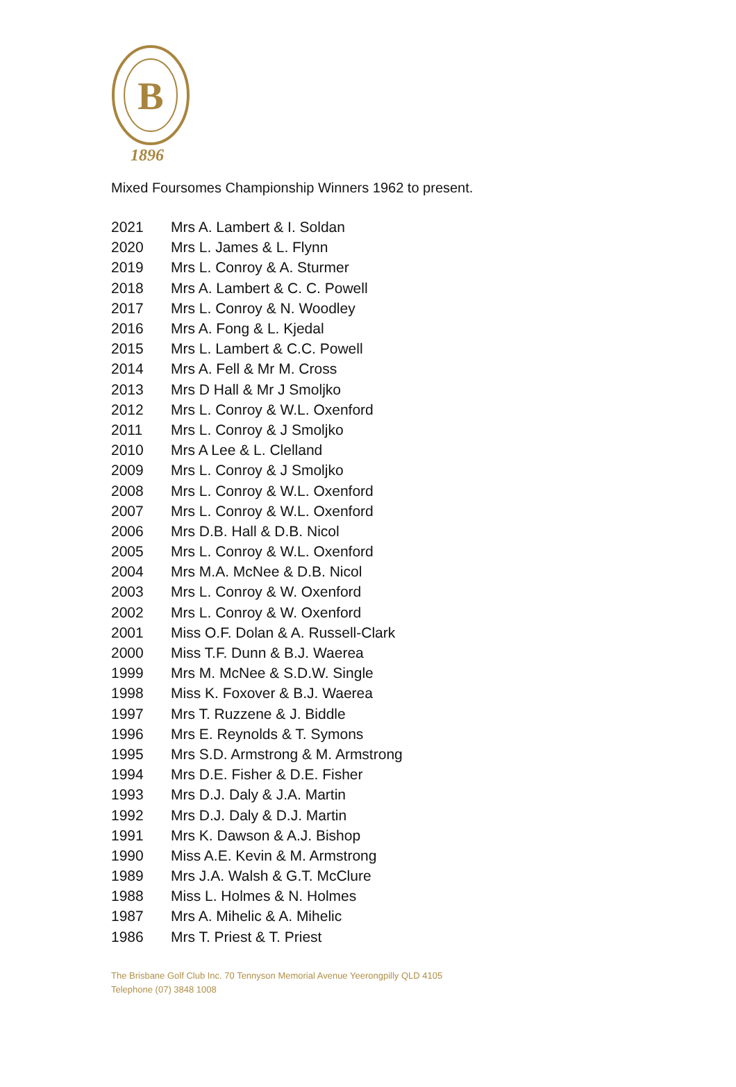B
1896
Mixed Foursomes Championship Winners 1962 to present.
| 2021 | Mrs A. Lambert & I. Soldan |
| 2020 | Mrs L. James & L. Flynn |
| 2019 | Mrs L. Conroy & A. Sturmer |
| 2018 | Mrs A. Lambert & C. C. Powell |
| 2017 | Mrs L. Conroy & N. Woodley |
| 2016 | Mrs A. Fong & L. Kjedal |
| 2015 | Mrs L. Lambert & C.C. Powell |
| 2014 | Mrs A. Fell & Mr M. Cross |
| 2013 | Mrs D Hall & Mr J Smoljko |
| 2012 | Mrs L. Conroy & W.L. Oxenford |
| 2011 | Mrs L. Conroy & J Smoljko |
| 2010 | Mrs A Lee & L. Clelland |
| 2009 | Mrs L. Conroy & J Smoljko |
| 2008 | Mrs L. Conroy & W.L. Oxenford |
| 2007 | Mrs L. Conroy & W.L. Oxenford |
| 2006 | Mrs D.B. Hall & D.B. Nicol |
| 2005 | Mrs L. Conroy & W.L. Oxenford |
| 2004 | Mrs M.A. McNee & D.B. Nicol |
| 2003 | Mrs L. Conroy & W. Oxenford |
| 2002 | Mrs L. Conroy & W. Oxenford |
| 2001 | Miss O.F. Dolan & A. Russell-Clark |
| 2000 | Miss T.F. Dunn & B.J. Waerea |
| 1999 | Mrs M. McNee & S.D.W. Single |
| 1998 | Miss K. Foxover & B.J. Waerea |
| 1997 | Mrs T. Ruzzene & J. Biddle |
| 1996 | Mrs E. Reynolds & T. Symons |
| 1995 | Mrs S.D. Armstrong & M. Armstrong |
| 1994 | Mrs D.E. Fisher & D.E. Fisher |
| 1993 | Mrs D.J. Daly & J.A. Martin |
| 1992 | Mrs D.J. Daly & D.J. Martin |
| 1991 | Mrs K. Dawson & A.J. Bishop |
| 1990 | Miss A.E. Kevin & M. Armstrong |
| 1989 | Mrs J.A. Walsh & G.T. McClure |
| 1988 | Miss L. Holmes & N. Holmes |
| 1987 | Mrs A. Mihelic & A. Mihelic |
| 1986 | Mrs T. Priest & T. Priest |
The Brisbane Golf Club Inc. 70 Tennyson Memorial Avenue Yeerongpilly QLD 4105
Telephone (07) 3848 1008